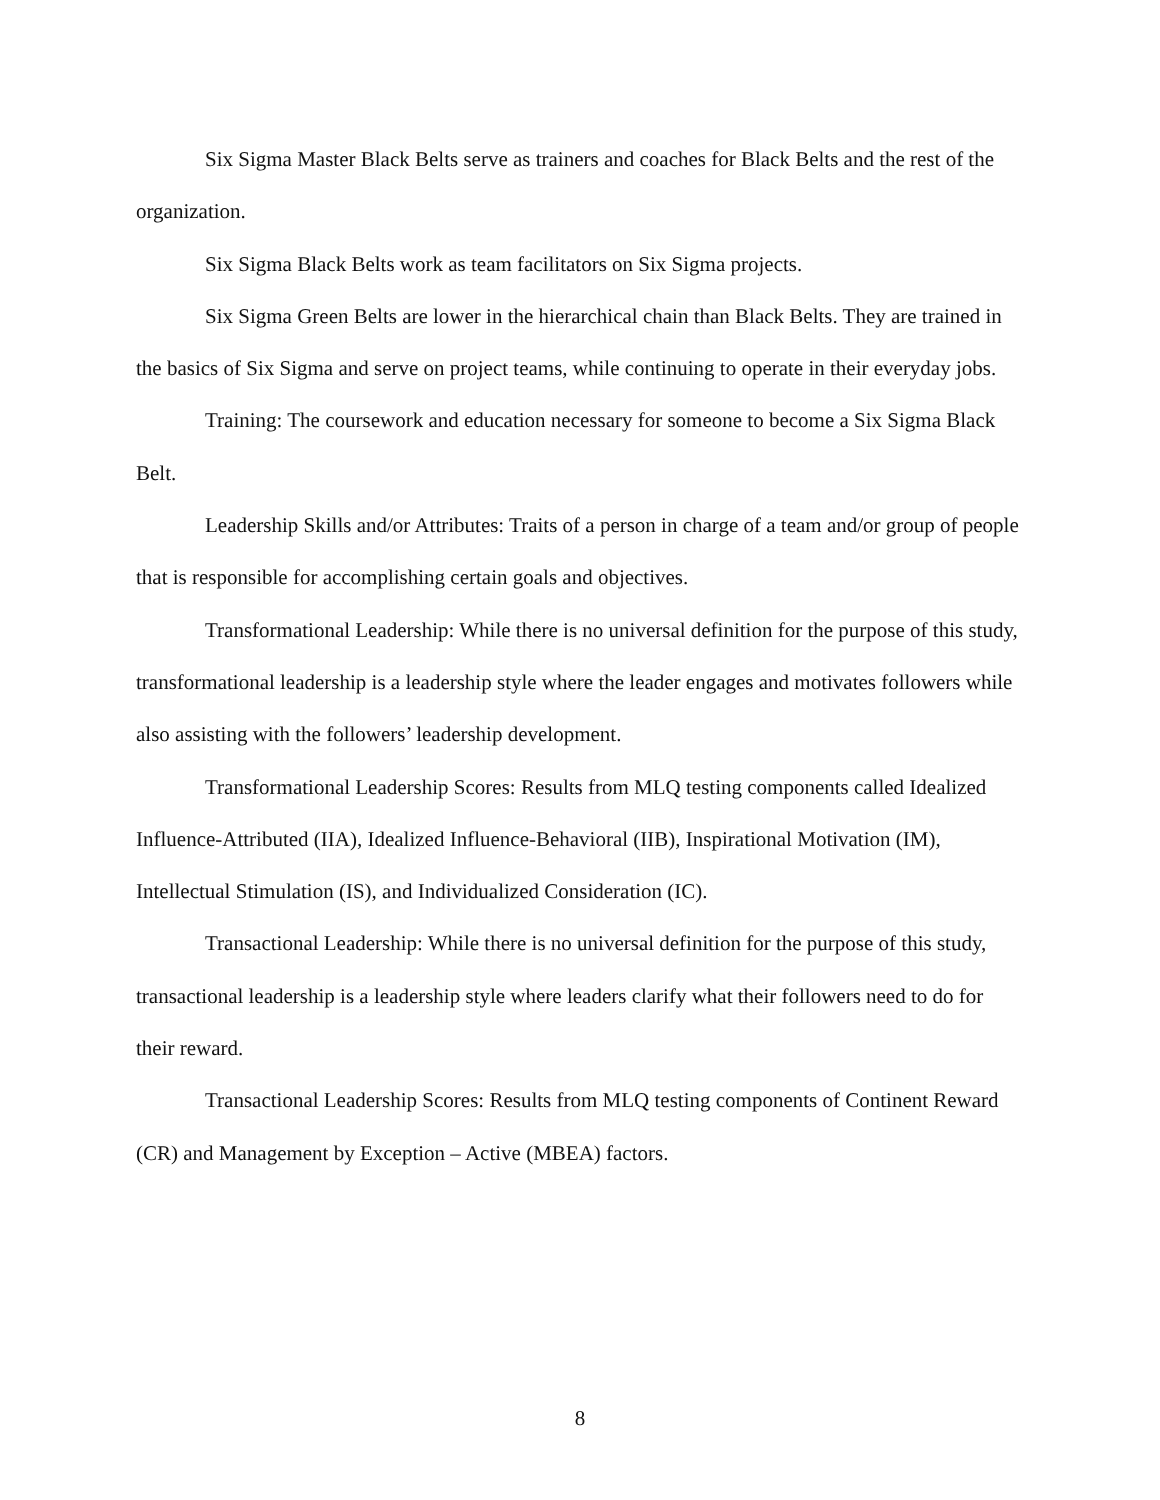Six Sigma Master Black Belts serve as trainers and coaches for Black Belts and the rest of the organization.
Six Sigma Black Belts work as team facilitators on Six Sigma projects.
Six Sigma Green Belts are lower in the hierarchical chain than Black Belts. They are trained in the basics of Six Sigma and serve on project teams, while continuing to operate in their everyday jobs.
Training: The coursework and education necessary for someone to become a Six Sigma Black Belt.
Leadership Skills and/or Attributes: Traits of a person in charge of a team and/or group of people that is responsible for accomplishing certain goals and objectives.
Transformational Leadership: While there is no universal definition for the purpose of this study, transformational leadership is a leadership style where the leader engages and motivates followers while also assisting with the followers’ leadership development.
Transformational Leadership Scores: Results from MLQ testing components called Idealized Influence-Attributed (IIA), Idealized Influence-Behavioral (IIB), Inspirational Motivation (IM), Intellectual Stimulation (IS), and Individualized Consideration (IC).
Transactional Leadership: While there is no universal definition for the purpose of this study, transactional leadership is a leadership style where leaders clarify what their followers need to do for their reward.
Transactional Leadership Scores: Results from MLQ testing components of Continent Reward (CR) and Management by Exception – Active (MBEA) factors.
8